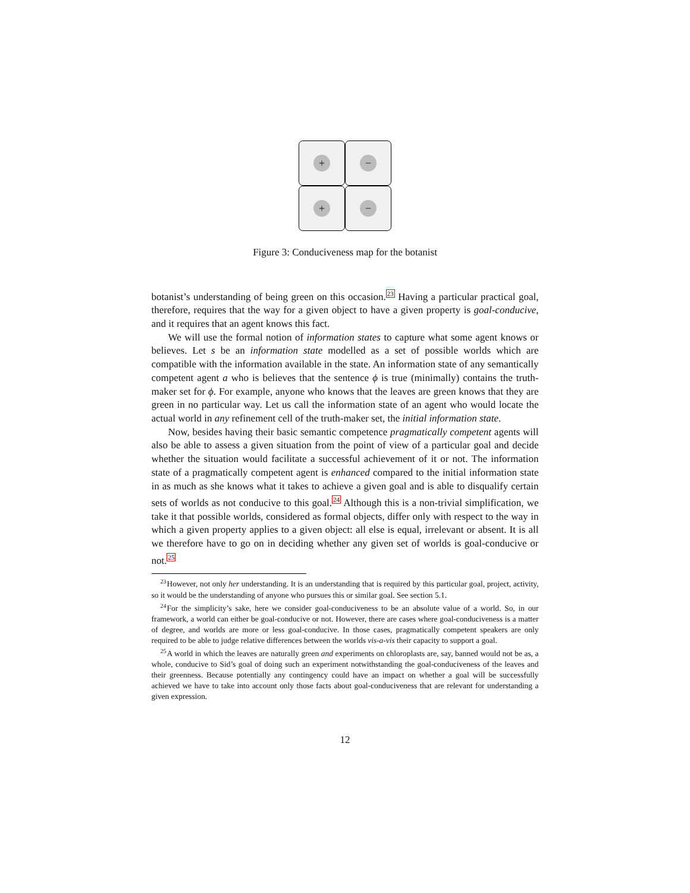+
−
+
−
Figure 3: Conduciveness map for the botanist
botanist’s understanding of being green on this occasion.<sup>23</sup> Having a particular practical goal, therefore, requires that the way for a given object to have a given property is goal-conducive, and it requires that an agent knows this fact.
We will use the formal notion of information states to capture what some agent knows or believes. Let s be an information state modelled as a set of possible worlds which are compatible with the information available in the state. An information state of any semantically competent agent a who is believes that the sentence ϕ is true (minimally) contains the truth-maker set for ϕ. For example, anyone who knows that the leaves are green knows that they are green in no particular way. Let us call the information state of an agent who would locate the actual world in any refinement cell of the truth-maker set, the initial information state.
Now, besides having their basic semantic competence pragmatically competent agents will also be able to assess a given situation from the point of view of a particular goal and decide whether the situation would facilitate a successful achievement of it or not. The information state of a pragmatically competent agent is enhanced compared to the initial information state in as much as she knows what it takes to achieve a given goal and is able to disqualify certain sets of worlds as not conducive to this goal.<sup>24</sup> Although this is a non-trivial simplification, we take it that possible worlds, considered as formal objects, differ only with respect to the way in which a given property applies to a given object: all else is equal, irrelevant or absent. It is all we therefore have to go on in deciding whether any given set of worlds is goal-conducive or not.<sup>25</sup>
<sup>23</sup> However, not only her understanding. It is an understanding that is required by this particular goal, project, activity, so it would be the understanding of anyone who pursues this or similar goal. See section 5.1.
<sup>24</sup> For the simplicity’s sake, here we consider goal-conduciveness to be an absolute value of a world. So, in our framework, a world can either be goal-conducive or not. However, there are cases where goal-conduciveness is a matter of degree, and worlds are more or less goal-conducive. In those cases, pragmatically competent speakers are only required to be able to judge relative differences between the worlds vis-a-vis their capacity to support a goal.
<sup>25</sup> A world in which the leaves are naturally green and experiments on chloroplasts are, say, banned would not be as, a whole, conducive to Sid’s goal of doing such an experiment notwithstanding the goal-conduciveness of the leaves and their greenness. Because potentially any contingency could have an impact on whether a goal will be successfully achieved we have to take into account only those facts about goal-conduciveness that are relevant for understanding a given expression.
12